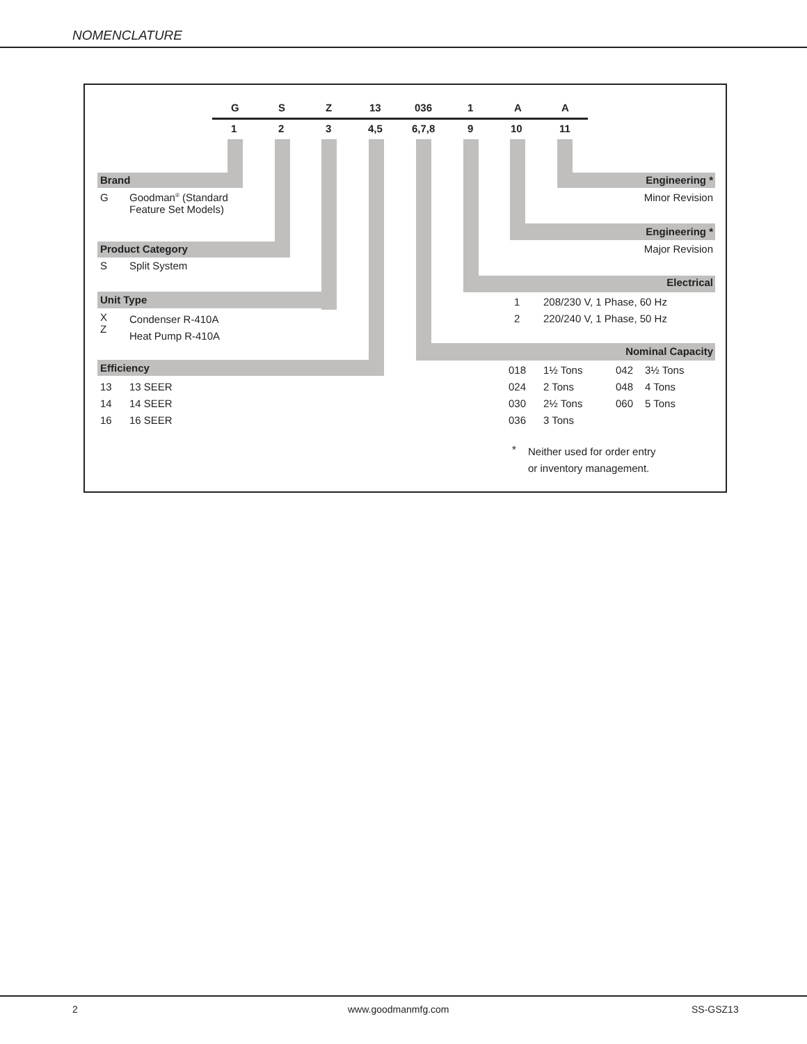NOMENCLATURE
G S Z 13 036 1 A A
1 2 3 4,5 6,7,8 9 10 11
Brand
G
Goodman<sup>®</sup> (Standard
Feature Set Models)
Product Category
S Split System
Unit Type
X
Z
Condenser R-410A
Heat Pump R-410A
Efficiency
13
14
16
13 SEER
14 SEER
16 SEER
Engineering *
Minor Revision
Engineering *
Major Revision
Electrical
1
2
208/230 V, 1 Phase, 60 Hz
220/240 V, 1 Phase, 50 Hz
Nominal Capacity
018
024
030
036
1½ Tons
2 Tons
2½ Tons
3 Tons
042
048
060
3½ Tons
4 Tons
5 Tons
*
Neither used for order entry
or inventory management.
2 www.goodmanmfg.com SS-GSZ13